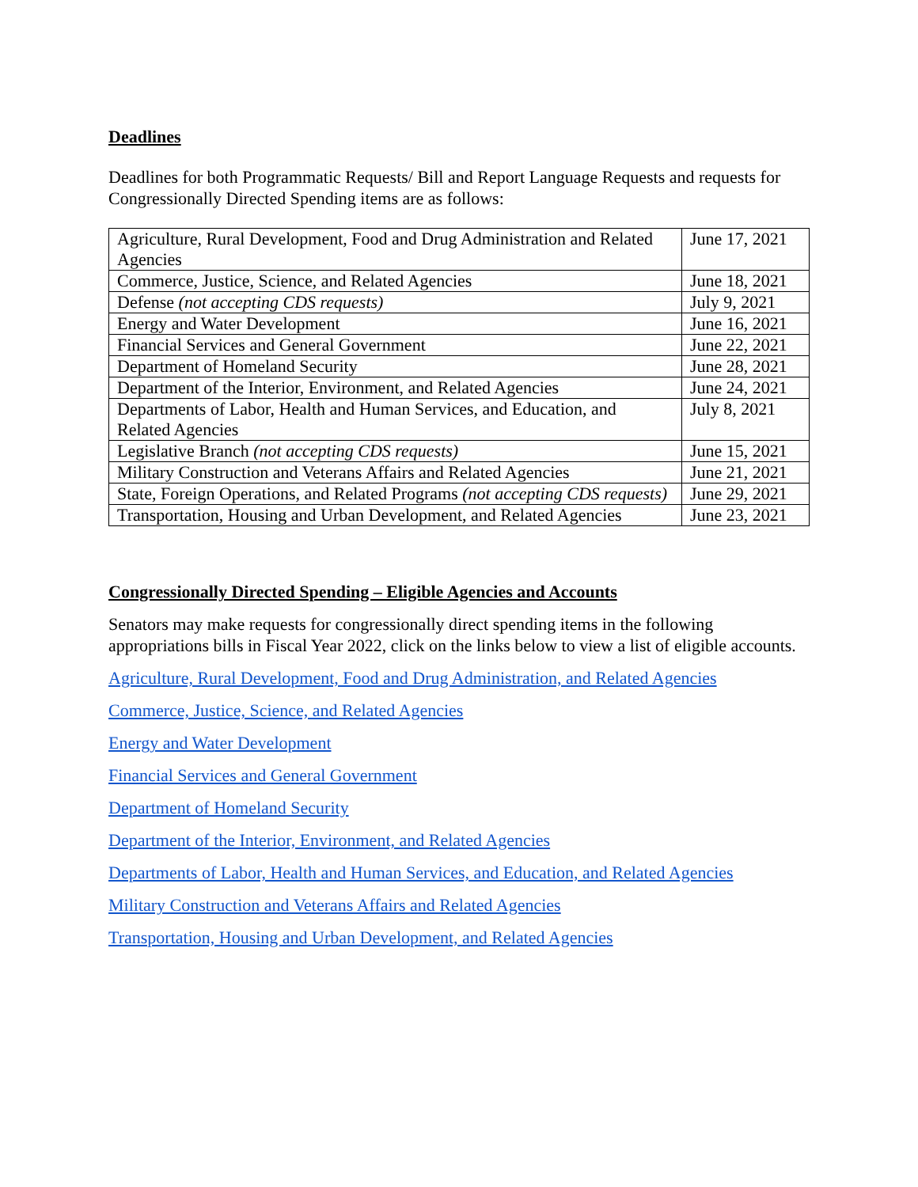Deadlines
Deadlines for both Programmatic Requests/ Bill and Report Language Requests and requests for Congressionally Directed Spending items are as follows:
| Agriculture, Rural Development, Food and Drug Administration and Related Agencies | June 17, 2021 |
| Commerce, Justice, Science, and Related Agencies | June 18, 2021 |
| Defense (not accepting CDS requests) | July 9, 2021 |
| Energy and Water Development | June 16, 2021 |
| Financial Services and General Government | June 22, 2021 |
| Department of Homeland Security | June 28, 2021 |
| Department of the Interior, Environment, and Related Agencies | June 24, 2021 |
| Departments of Labor, Health and Human Services, and Education, and Related Agencies | July 8, 2021 |
| Legislative Branch (not accepting CDS requests) | June 15, 2021 |
| Military Construction and Veterans Affairs and Related Agencies | June 21, 2021 |
| State, Foreign Operations, and Related Programs (not accepting CDS requests) | June 29, 2021 |
| Transportation, Housing and Urban Development, and Related Agencies | June 23, 2021 |
Congressionally Directed Spending – Eligible Agencies and Accounts
Senators may make requests for congressionally direct spending items in the following appropriations bills in Fiscal Year 2022, click on the links below to view a list of eligible accounts.
Agriculture, Rural Development, Food and Drug Administration, and Related Agencies
Commerce, Justice, Science, and Related Agencies
Energy and Water Development
Financial Services and General Government
Department of Homeland Security
Department of the Interior, Environment, and Related Agencies
Departments of Labor, Health and Human Services, and Education, and Related Agencies
Military Construction and Veterans Affairs and Related Agencies
Transportation, Housing and Urban Development, and Related Agencies